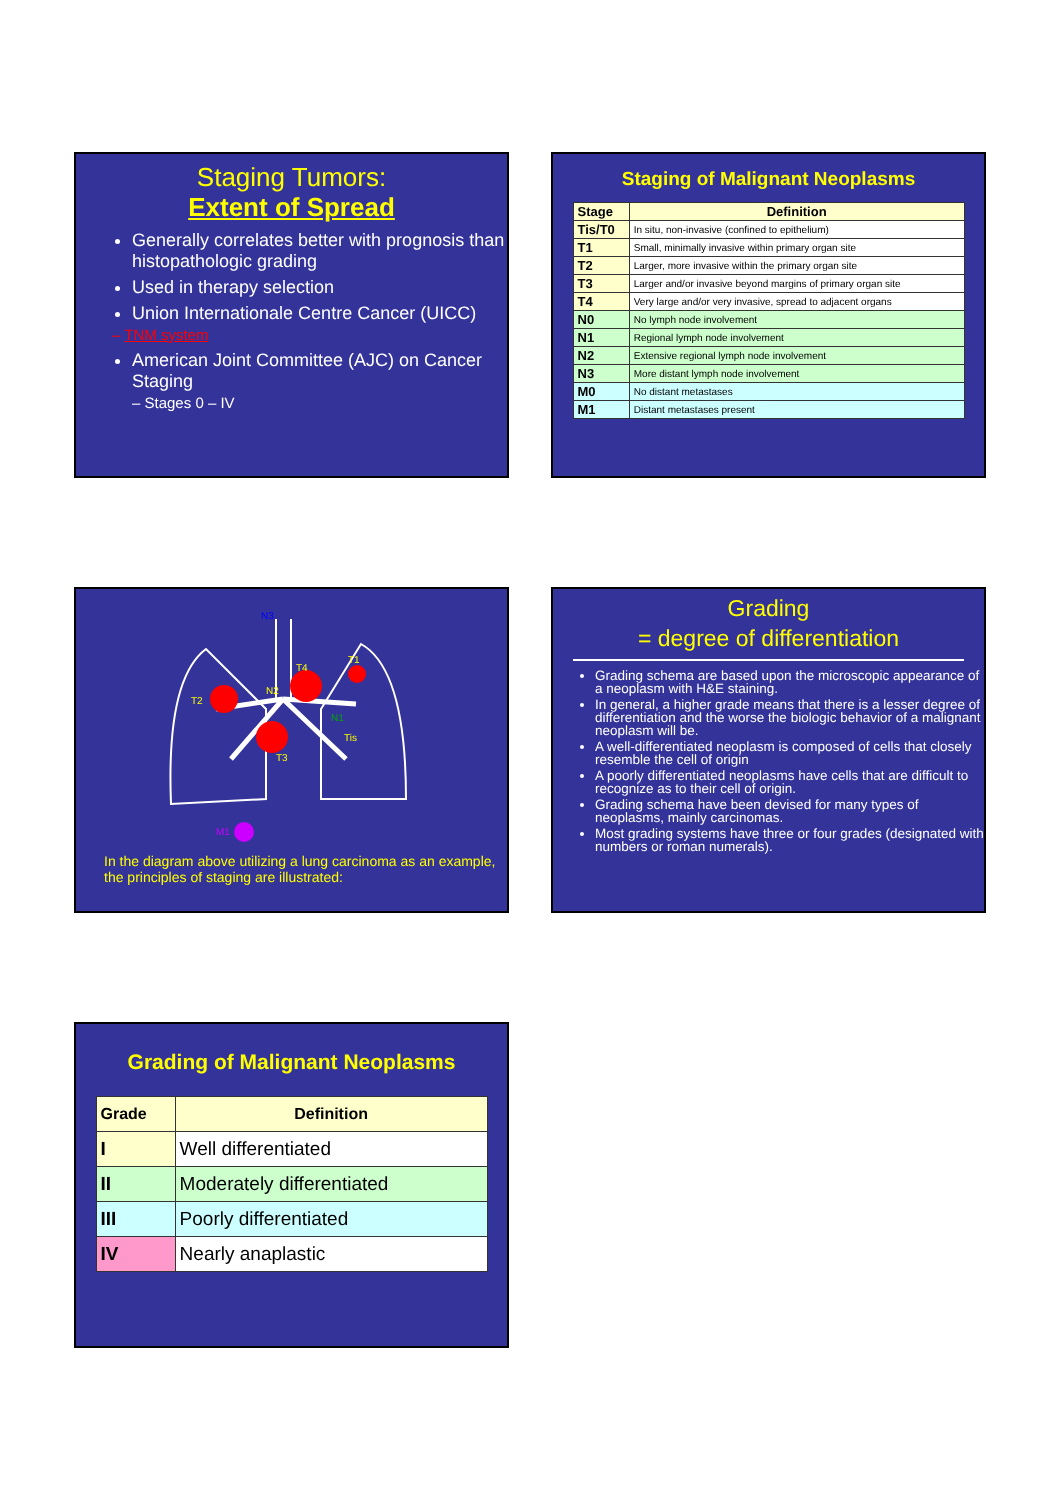Staging Tumors:
Extent of Spread
Generally correlates better with prognosis than histopathologic grading
Used in therapy selection
Union Internationale Centre Cancer (UICC)
– TNM system
American Joint Committee (AJC) on Cancer Staging
– Stages 0 – IV
Staging of Malignant Neoplasms
| Stage | Definition |
| --- | --- |
| Tis/T0 | In situ, non-invasive (confined to epithelium) |
| T1 | Small, minimally invasive within primary organ site |
| T2 | Larger, more invasive within the primary organ site |
| T3 | Larger and/or invasive beyond margins of primary organ site |
| T4 | Very large and/or very invasive, spread to adjacent organs |
| N0 | No lymph node involvement |
| N1 | Regional lymph node involvement |
| N2 | Extensive regional lymph node involvement |
| N3 | More distant lymph node involvement |
| M0 | No distant metastases |
| M1 | Distant metastases present |
N3
T2
N2
T4
T1
T3
N1
Tis
M1
In the diagram above utilizing a lung carcinoma as an example, the principles of staging are illustrated:
Grading
= degree of differentiation
Grading schema are based upon the microscopic appearance of a neoplasm with H&E staining.
In general, a higher grade means that there is a lesser degree of differentiation and the worse the biologic behavior of a malignant neoplasm will be.
A well-differentiated neoplasm is composed of cells that closely resemble the cell of origin
A poorly differentiated neoplasms have cells that are difficult to recognize as to their cell of origin.
Grading schema have been devised for many types of neoplasms, mainly carcinomas.
Most grading systems have three or four grades (designated with numbers or roman numerals).
Grading of Malignant Neoplasms
| Grade | Definition |
| --- | --- |
| I | Well differentiated |
| II | Moderately differentiated |
| III | Poorly differentiated |
| IV | Nearly anaplastic |